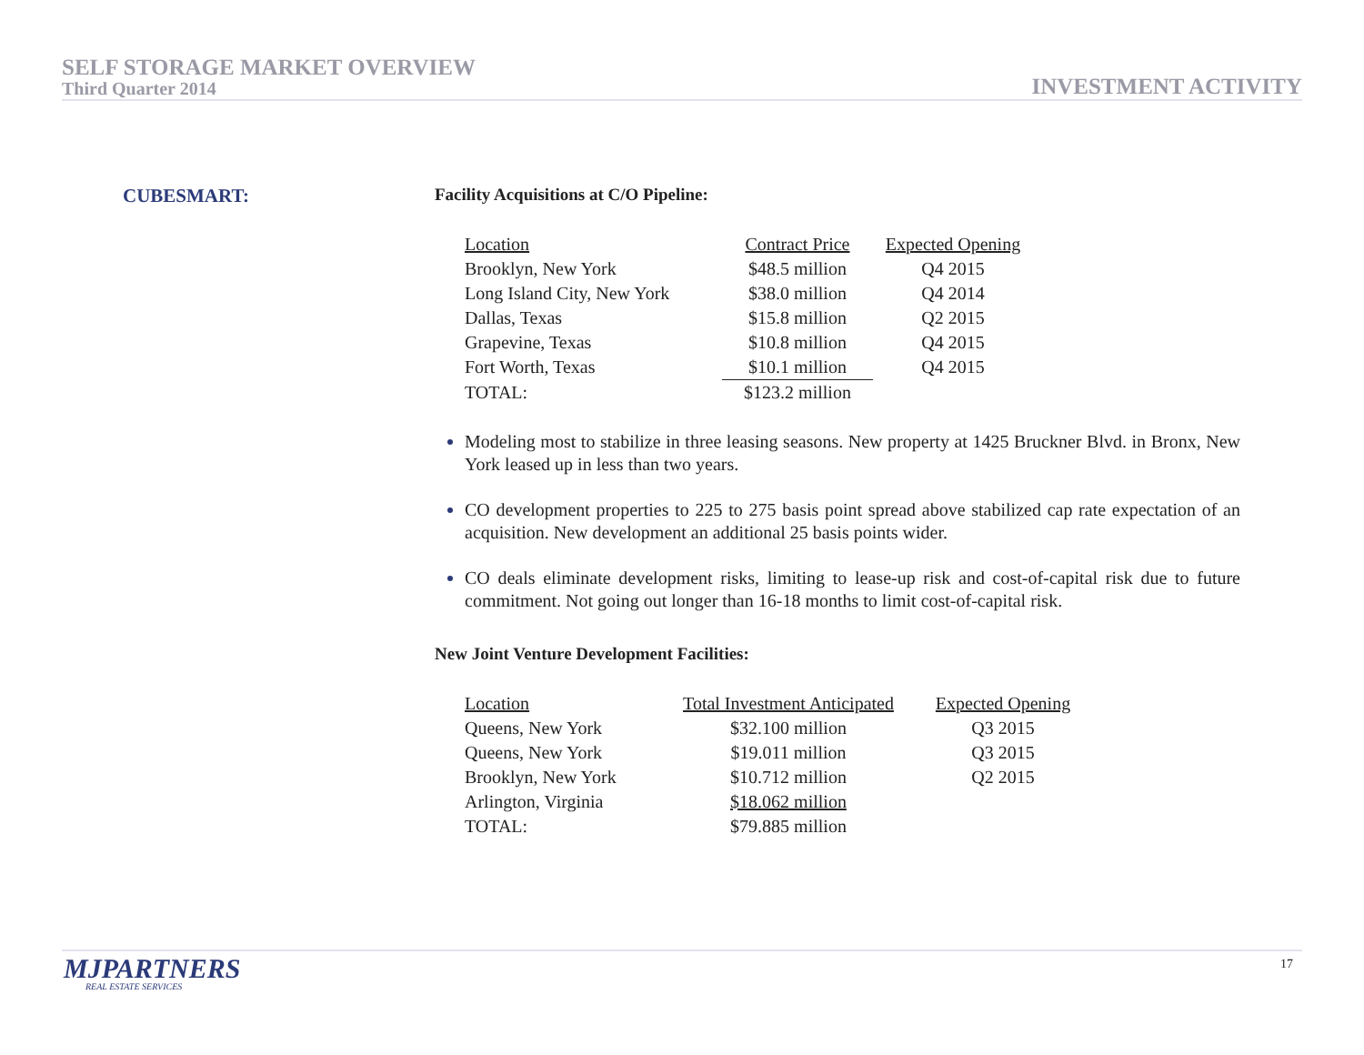SELF STORAGE MARKET OVERVIEW
Third Quarter 2014
INVESTMENT ACTIVITY
CUBESMART:
Facility Acquisitions at C/O Pipeline:
| Location | Contract Price | Expected Opening |
| Brooklyn, New York | $48.5 million | Q4 2015 |
| Long Island City, New York | $38.0 million | Q4 2014 |
| Dallas, Texas | $15.8 million | Q2 2015 |
| Grapevine, Texas | $10.8 million | Q4 2015 |
| Fort Worth, Texas | $10.1 million | Q4 2015 |
| TOTAL: | $123.2 million | |
Modeling most to stabilize in three leasing seasons. New property at 1425 Bruckner Blvd. in Bronx, New York leased up in less than two years.
CO development properties to 225 to 275 basis point spread above stabilized cap rate expectation of an acquisition. New development an additional 25 basis points wider.
CO deals eliminate development risks, limiting to lease-up risk and cost-of-capital risk due to future commitment. Not going out longer than 16-18 months to limit cost-of-capital risk.
New Joint Venture Development Facilities:
| Location | Total Investment Anticipated | Expected Opening |
| Queens, New York | $32.100 million | Q3 2015 |
| Queens, New York | $19.011 million | Q3 2015 |
| Brooklyn, New York | $10.712 million | Q2 2015 |
| Arlington, Virginia | $18.062 million | |
| TOTAL: | $79.885 million | |
MJPARTNERS
REAL ESTATE SERVICES
17